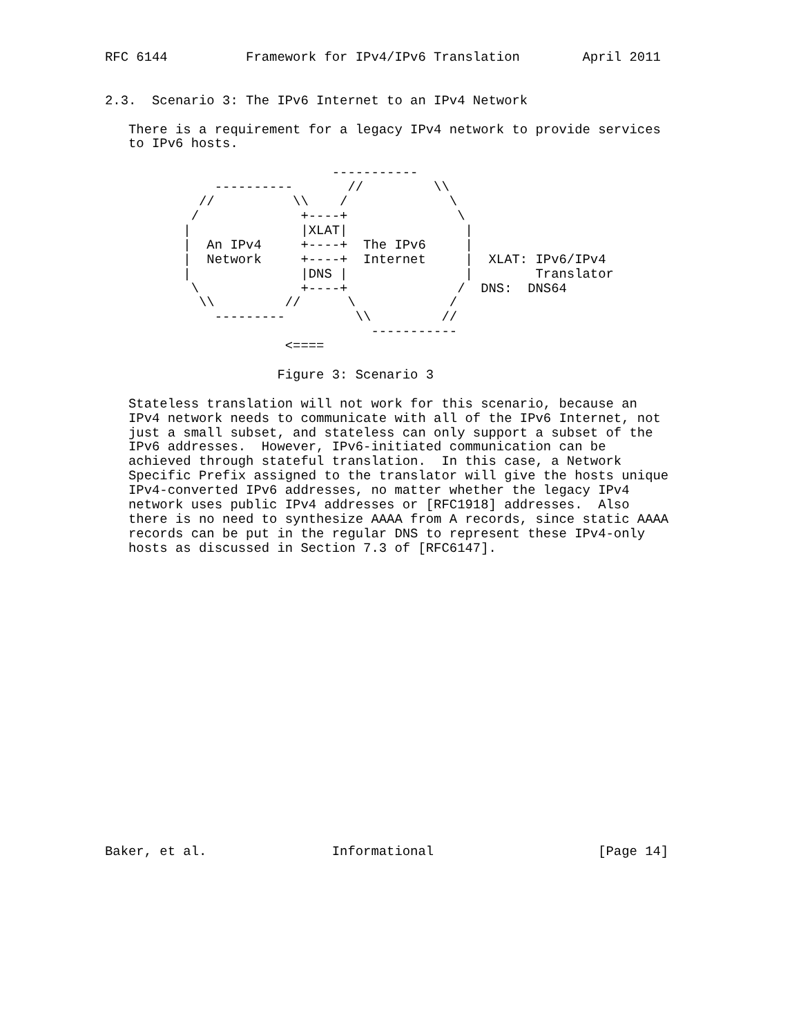RFC 6144          Framework for IPv4/IPv6 Translation        April 2011


2.3.  Scenario 3: The IPv6 Internet to an IPv4 Network

   There is a requirement for a legacy IPv4 network to provide services
   to IPv6 hosts.

                             -----------
              ----------       //         \\
            //          \\    /             \
           /             +----+              \
          |              |XLAT|               |
          |  An IPv4     +----+  The IPv6     |
          |  Network     +----+  Internet     |  XLAT: IPv6/IPv4
          |              |DNS |               |        Translator
           \             +----+              /  DNS:  DNS64
            \\         //      \            /
              ---------         \\         //
                                  -----------
                       <====

                      Figure 3: Scenario 3

   Stateless translation will not work for this scenario, because an
   IPv4 network needs to communicate with all of the IPv6 Internet, not
   just a small subset, and stateless can only support a subset of the
   IPv6 addresses.  However, IPv6-initiated communication can be
   achieved through stateful translation.  In this case, a Network
   Specific Prefix assigned to the translator will give the hosts unique
   IPv4-converted IPv6 addresses, no matter whether the legacy IPv4
   network uses public IPv4 addresses or [RFC1918] addresses.  Also
   there is no need to synthesize AAAA from A records, since static AAAA
   records can be put in the regular DNS to represent these IPv4-only
   hosts as discussed in Section 7.3 of [RFC6147].




















Baker, et al.                Informational                     [Page 14]